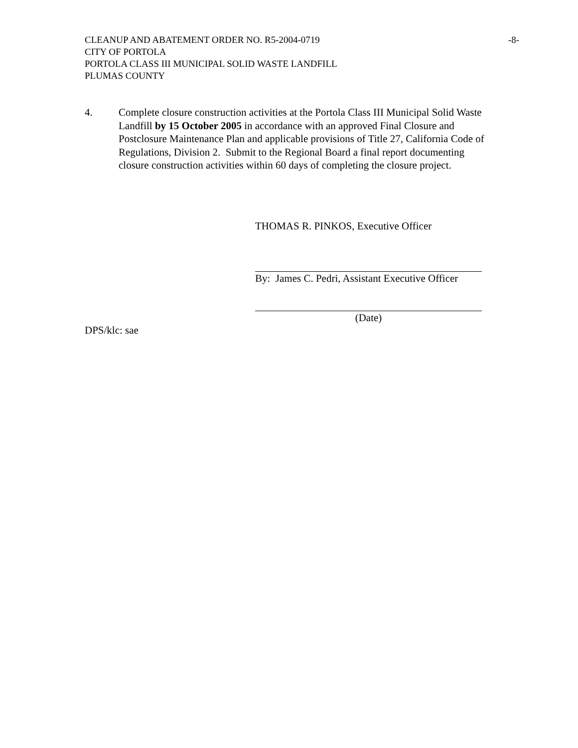CLEANUP AND ABATEMENT ORDER NO. R5-2004-0719 -8-
CITY OF PORTOLA
PORTOLA CLASS III MUNICIPAL SOLID WASTE LANDFILL
PLUMAS COUNTY
4. Complete closure construction activities at the Portola Class III Municipal Solid Waste Landfill by 15 October 2005 in accordance with an approved Final Closure and Postclosure Maintenance Plan and applicable provisions of Title 27, California Code of Regulations, Division 2. Submit to the Regional Board a final report documenting closure construction activities within 60 days of completing the closure project.
THOMAS R. PINKOS, Executive Officer
By: James C. Pedri, Assistant Executive Officer
(Date)
DPS/klc: sae